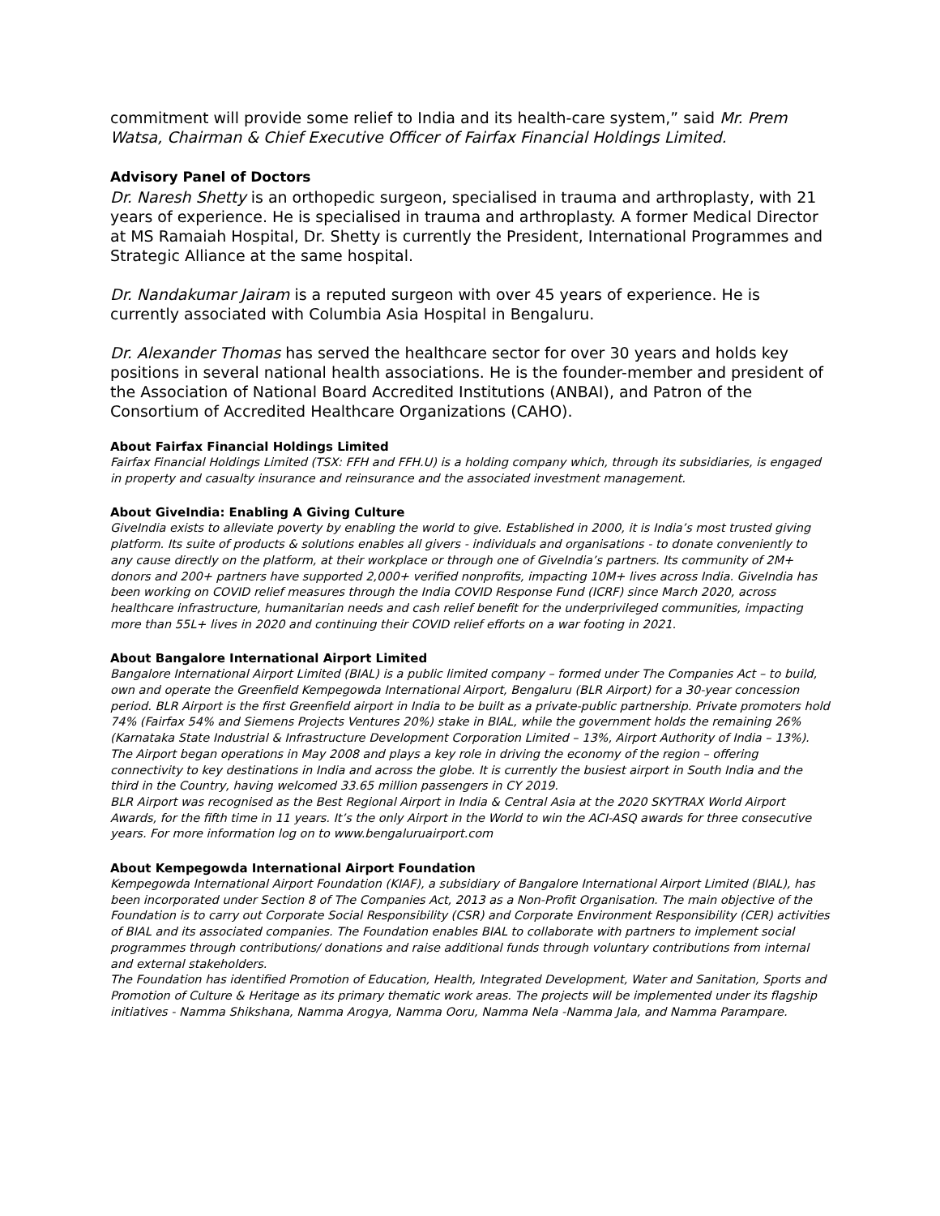commitment will provide some relief to India and its health-care system,” said Mr. Prem Watsa, Chairman & Chief Executive Officer of Fairfax Financial Holdings Limited.
Advisory Panel of Doctors
Dr. Naresh Shetty is an orthopedic surgeon, specialised in trauma and arthroplasty, with 21 years of experience. He is specialised in trauma and arthroplasty. A former Medical Director at MS Ramaiah Hospital, Dr. Shetty is currently the President, International Programmes and Strategic Alliance at the same hospital.
Dr. Nandakumar Jairam is a reputed surgeon with over 45 years of experience. He is currently associated with Columbia Asia Hospital in Bengaluru.
Dr. Alexander Thomas has served the healthcare sector for over 30 years and holds key positions in several national health associations. He is the founder-member and president of the Association of National Board Accredited Institutions (ANBAI), and Patron of the Consortium of Accredited Healthcare Organizations (CAHO).
About Fairfax Financial Holdings Limited
Fairfax Financial Holdings Limited (TSX: FFH and FFH.U) is a holding company which, through its subsidiaries, is engaged in property and casualty insurance and reinsurance and the associated investment management.
About GiveIndia: Enabling A Giving Culture
GiveIndia exists to alleviate poverty by enabling the world to give. Established in 2000, it is India’s most trusted giving platform. Its suite of products & solutions enables all givers - individuals and organisations - to donate conveniently to any cause directly on the platform, at their workplace or through one of GiveIndia’s partners. Its community of 2M+ donors and 200+ partners have supported 2,000+ verified nonprofits, impacting 10M+ lives across India. GiveIndia has been working on COVID relief measures through the India COVID Response Fund (ICRF) since March 2020, across healthcare infrastructure, humanitarian needs and cash relief benefit for the underprivileged communities, impacting more than 55L+ lives in 2020 and continuing their COVID relief efforts on a war footing in 2021.
About Bangalore International Airport Limited
Bangalore International Airport Limited (BIAL) is a public limited company – formed under The Companies Act – to build, own and operate the Greenfield Kempegowda International Airport, Bengaluru (BLR Airport) for a 30-year concession period. BLR Airport is the first Greenfield airport in India to be built as a private-public partnership. Private promoters hold 74% (Fairfax 54% and Siemens Projects Ventures 20%) stake in BIAL, while the government holds the remaining 26% (Karnataka State Industrial & Infrastructure Development Corporation Limited – 13%, Airport Authority of India – 13%).
The Airport began operations in May 2008 and plays a key role in driving the economy of the region – offering connectivity to key destinations in India and across the globe. It is currently the busiest airport in South India and the third in the Country, having welcomed 33.65 million passengers in CY 2019.
BLR Airport was recognised as the Best Regional Airport in India & Central Asia at the 2020 SKYTRAX World Airport Awards, for the fifth time in 11 years. It’s the only Airport in the World to win the ACI-ASQ awards for three consecutive years. For more information log on to www.bengaluruairport.com
About Kempegowda International Airport Foundation
Kempegowda International Airport Foundation (KIAF), a subsidiary of Bangalore International Airport Limited (BIAL), has been incorporated under Section 8 of The Companies Act, 2013 as a Non-Profit Organisation. The main objective of the Foundation is to carry out Corporate Social Responsibility (CSR) and Corporate Environment Responsibility (CER) activities of BIAL and its associated companies. The Foundation enables BIAL to collaborate with partners to implement social programmes through contributions/ donations and raise additional funds through voluntary contributions from internal and external stakeholders.
The Foundation has identified Promotion of Education, Health, Integrated Development, Water and Sanitation, Sports and Promotion of Culture & Heritage as its primary thematic work areas. The projects will be implemented under its flagship initiatives - Namma Shikshana, Namma Arogya, Namma Ooru, Namma Nela -Namma Jala, and Namma Parampare.